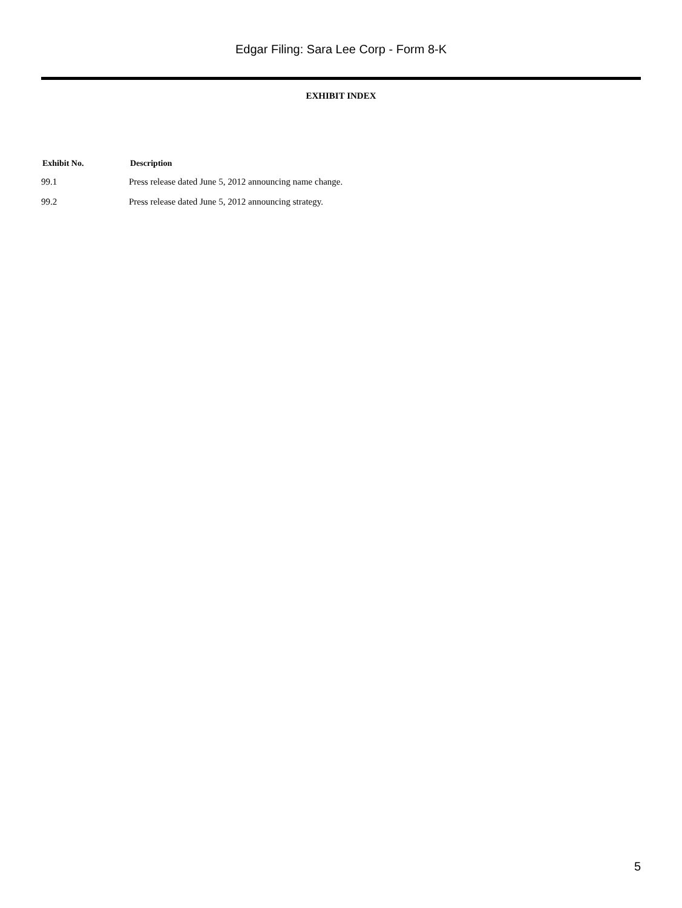Edgar Filing: Sara Lee Corp - Form 8-K
EXHIBIT INDEX
| Exhibit No. | Description |
| --- | --- |
| 99.1 | Press release dated June 5, 2012 announcing name change. |
| 99.2 | Press release dated June 5, 2012 announcing strategy. |
5